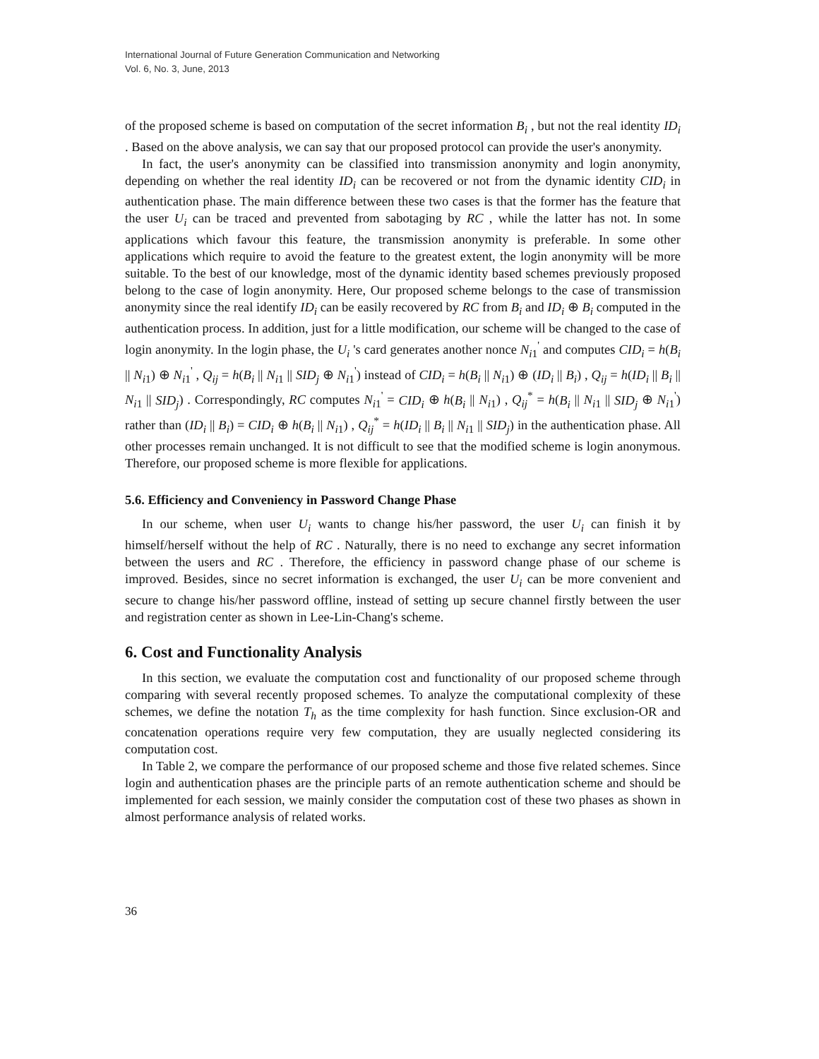International Journal of Future Generation Communication and Networking
Vol. 6, No. 3, June, 2013
of the proposed scheme is based on computation of the secret information B<sub>i</sub> , but not the real identity ID<sub>i</sub> . Based on the above analysis, we can say that our proposed protocol can provide the user's anonymity.
In fact, the user's anonymity can be classified into transmission anonymity and login anonymity, depending on whether the real identity ID<sub>i</sub> can be recovered or not from the dynamic identity CID<sub>i</sub> in authentication phase. The main difference between these two cases is that the former has the feature that the user U<sub>i</sub> can be traced and prevented from sabotaging by RC , while the latter has not. In some applications which favour this feature, the transmission anonymity is preferable. In some other applications which require to avoid the feature to the greatest extent, the login anonymity will be more suitable. To the best of our knowledge, most of the dynamic identity based schemes previously proposed belong to the case of login anonymity. Here, Our proposed scheme belongs to the case of transmission anonymity since the real identify ID<sub>i</sub> can be easily recovered by RC from B<sub>i</sub> and ID<sub>i</sub> ⊕ B<sub>i</sub> computed in the authentication process. In addition, just for a little modification, our scheme will be changed to the case of login anonymity. In the login phase, the U<sub>i</sub> 's card generates another nonce N<sub>i1</sub><sup>'</sup> and computes CID<sub>i</sub> = h(B<sub>i</sub> || N<sub>i1</sub>) ⊕ N<sub>i1</sub><sup>'</sup> , Q<sub>ij</sub> = h(B<sub>i</sub> || N<sub>i1</sub> || SID<sub>j</sub> ⊕ N<sub>i1</sub><sup>'</sup>) instead of CID<sub>i</sub> = h(B<sub>i</sub> || N<sub>i1</sub>) ⊕ (ID<sub>i</sub> || B<sub>i</sub>) , Q<sub>ij</sub> = h(ID<sub>i</sub> || B<sub>i</sub> || N<sub>i1</sub> || SID<sub>j</sub>) . Correspondingly, RC computes N<sub>i1</sub><sup>'</sup> = CID<sub>i</sub> ⊕ h(B<sub>i</sub> || N<sub>i1</sub>) , Q<sub>ij</sub><sup>*</sup> = h(B<sub>i</sub> || N<sub>i1</sub> || SID<sub>j</sub> ⊕ N<sub>i1</sub><sup>'</sup>) rather than (ID<sub>i</sub> || B<sub>i</sub>) = CID<sub>i</sub> ⊕ h(B<sub>i</sub> || N<sub>i1</sub>) , Q<sub>ij</sub><sup>*</sup> = h(ID<sub>i</sub> || B<sub>i</sub> || N<sub>i1</sub> || SID<sub>j</sub>) in the authentication phase. All other processes remain unchanged. It is not difficult to see that the modified scheme is login anonymous. Therefore, our proposed scheme is more flexible for applications.
5.6. Efficiency and Conveniency in Password Change Phase
In our scheme, when user U<sub>i</sub> wants to change his/her password, the user U<sub>i</sub> can finish it by himself/herself without the help of RC . Naturally, there is no need to exchange any secret information between the users and RC . Therefore, the efficiency in password change phase of our scheme is improved. Besides, since no secret information is exchanged, the user U<sub>i</sub> can be more convenient and secure to change his/her password offline, instead of setting up secure channel firstly between the user and registration center as shown in Lee-Lin-Chang's scheme.
6. Cost and Functionality Analysis
In this section, we evaluate the computation cost and functionality of our proposed scheme through comparing with several recently proposed schemes. To analyze the computational complexity of these schemes, we define the notation T<sub>h</sub> as the time complexity for hash function. Since exclusion-OR and concatenation operations require very few computation, they are usually neglected considering its computation cost.
In Table 2, we compare the performance of our proposed scheme and those five related schemes. Since login and authentication phases are the principle parts of an remote authentication scheme and should be implemented for each session, we mainly consider the computation cost of these two phases as shown in almost performance analysis of related works.
36